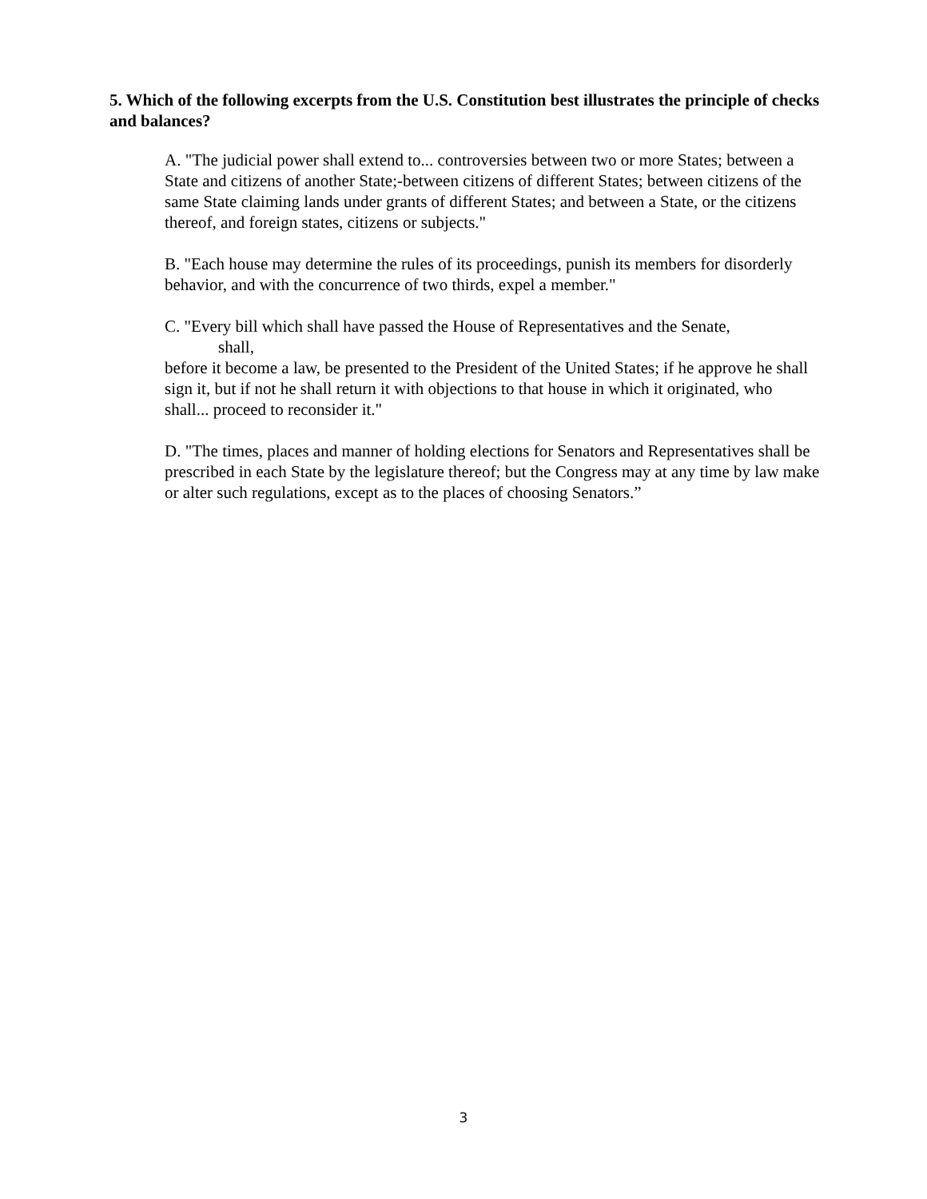5. Which of the following excerpts from the U.S. Constitution best illustrates the principle of checks and balances?
A. "The judicial power shall extend to... controversies between two or more States; between a State and citizens of another State;-between citizens of different States; between citizens of the same State claiming lands under grants of different States; and between a State, or the citizens thereof, and foreign states, citizens or subjects."
B. "Each house may determine the rules of its proceedings, punish its members for disorderly behavior, and with the concurrence of two thirds, expel a member."
C. "Every bill which shall have passed the House of Representatives and the Senate,
shall,
before it become a law, be presented to the President of the United States; if he approve he shall sign it, but if not he shall return it with objections to that house in which it originated, who shall... proceed to reconsider it."
D. "The times, places and manner of holding elections for Senators and Representatives shall be prescribed in each State by the legislature thereof; but the Congress may at any time by law make or alter such regulations, except as to the places of choosing Senators.”
3